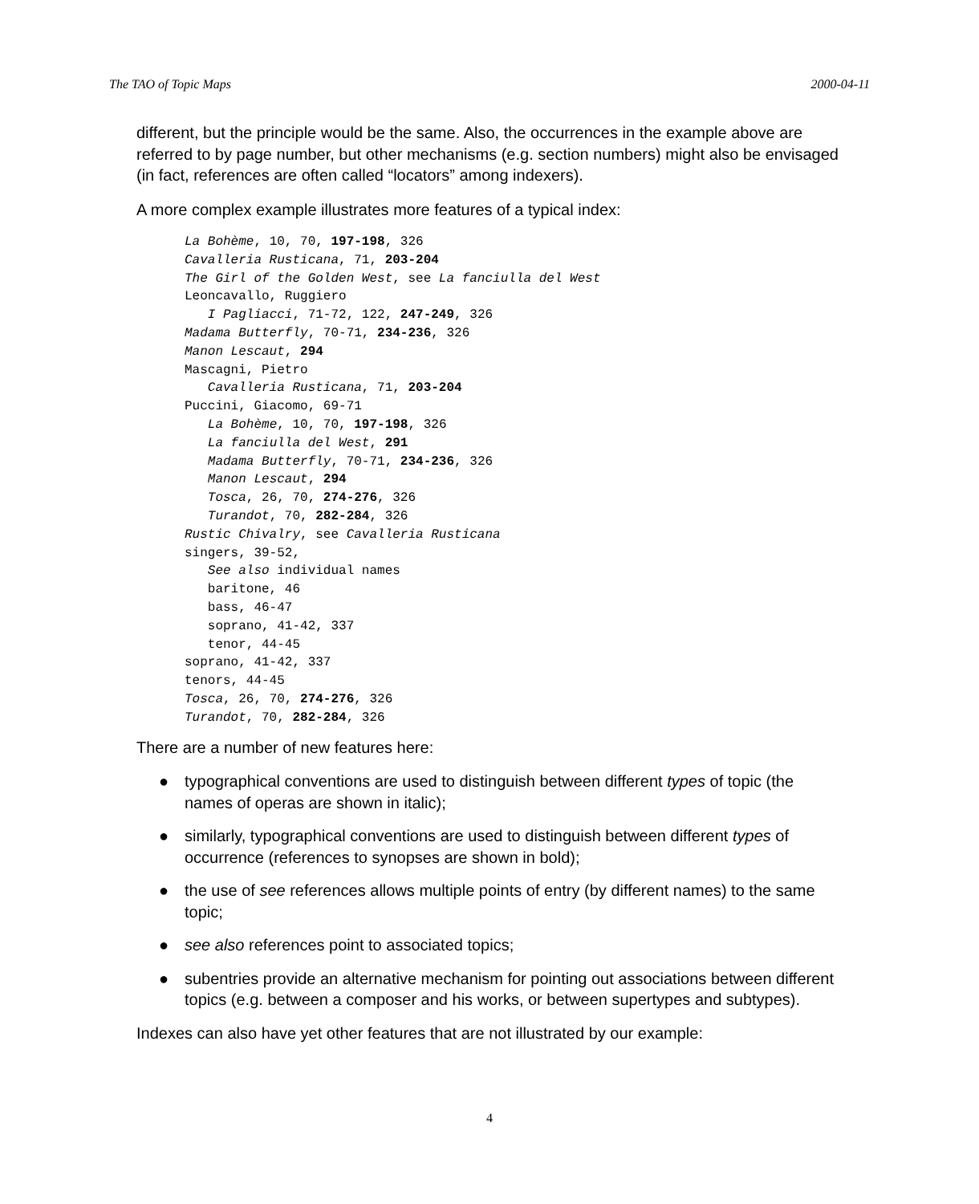The TAO of Topic Maps 2000-04-11
different, but the principle would be the same. Also, the occurrences in the example above are referred to by page number, but other mechanisms (e.g. section numbers) might also be envisaged (in fact, references are often called “locators” among indexers).
A more complex example illustrates more features of a typical index:
La Bohème, 10, 70, 197-198, 326
Cavalleria Rusticana, 71, 203-204
The Girl of the Golden West, see La fanciulla del West
Leoncavallo, Ruggiero
   I Pagliacci, 71-72, 122, 247-249, 326
Madama Butterfly, 70-71, 234-236, 326
Manon Lescaut, 294
Mascagni, Pietro
   Cavalleria Rusticana, 71, 203-204
Puccini, Giacomo, 69-71
   La Bohème, 10, 70, 197-198, 326
   La fanciulla del West, 291
   Madama Butterfly, 70-71, 234-236, 326
   Manon Lescaut, 294
   Tosca, 26, 70, 274-276, 326
   Turandot, 70, 282-284, 326
Rustic Chivalry, see Cavalleria Rusticana
singers, 39-52,
   See also individual names
   baritone, 46
   bass, 46-47
   soprano, 41-42, 337
   tenor, 44-45
soprano, 41-42, 337
tenors, 44-45
Tosca, 26, 70, 274-276, 326
Turandot, 70, 282-284, 326
There are a number of new features here:
● typographical conventions are used to distinguish between different types of topic (the names of operas are shown in italic);
● similarly, typographical conventions are used to distinguish between different types of occurrence (references to synopses are shown in bold);
● the use of see references allows multiple points of entry (by different names) to the same topic;
● see also references point to associated topics;
● subentries provide an alternative mechanism for pointing out associations between different topics (e.g. between a composer and his works, or between supertypes and subtypes).
Indexes can also have yet other features that are not illustrated by our example:
4